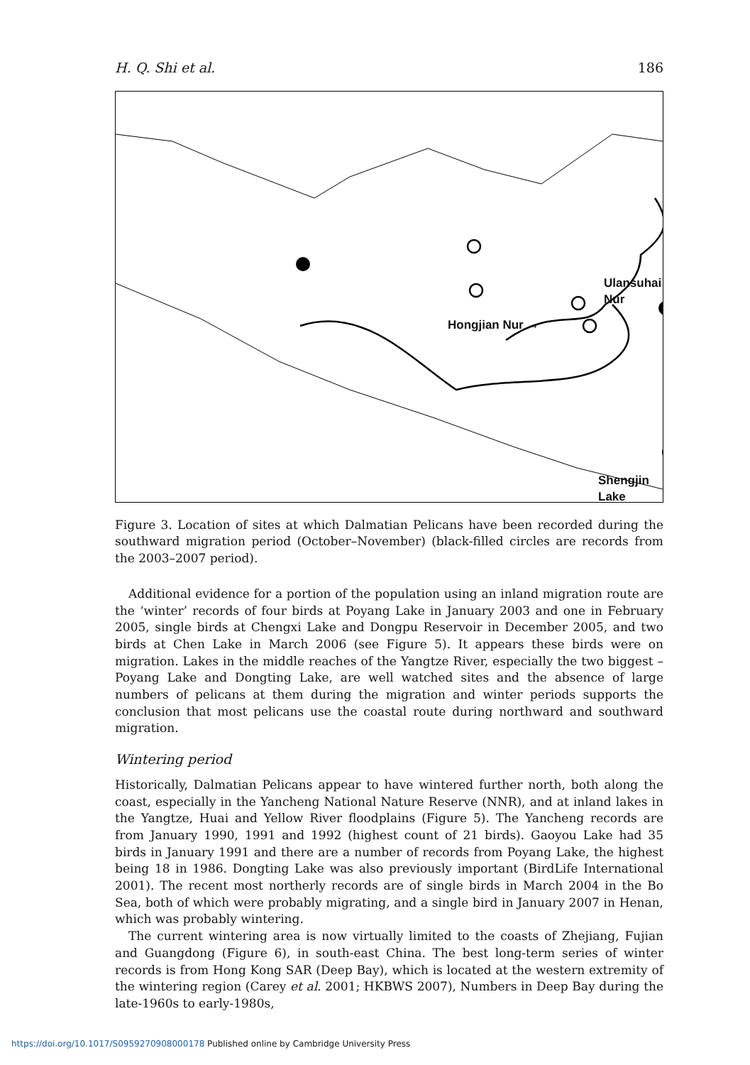H. Q. Shi et al. 186
Ulansuhai Nur
Hongjian Nur →
Shengjin Lake
Figure 3. Location of sites at which Dalmatian Pelicans have been recorded during the southward migration period (October–November) (black-filled circles are records from the 2003–2007 period).
Additional evidence for a portion of the population using an inland migration route are the ‘winter’ records of four birds at Poyang Lake in January 2003 and one in February 2005, single birds at Chengxi Lake and Dongpu Reservoir in December 2005, and two birds at Chen Lake in March 2006 (see Figure 5). It appears these birds were on migration. Lakes in the middle reaches of the Yangtze River, especially the two biggest – Poyang Lake and Dongting Lake, are well watched sites and the absence of large numbers of pelicans at them during the migration and winter periods supports the conclusion that most pelicans use the coastal route during northward and southward migration.
Wintering period
Historically, Dalmatian Pelicans appear to have wintered further north, both along the coast, especially in the Yancheng National Nature Reserve (NNR), and at inland lakes in the Yangtze, Huai and Yellow River floodplains (Figure 5). The Yancheng records are from January 1990, 1991 and 1992 (highest count of 21 birds). Gaoyou Lake had 35 birds in January 1991 and there are a number of records from Poyang Lake, the highest being 18 in 1986. Dongting Lake was also previously important (BirdLife International 2001). The recent most northerly records are of single birds in March 2004 in the Bo Sea, both of which were probably migrating, and a single bird in January 2007 in Henan, which was probably wintering.
The current wintering area is now virtually limited to the coasts of Zhejiang, Fujian and Guangdong (Figure 6), in south-east China. The best long-term series of winter records is from Hong Kong SAR (Deep Bay), which is located at the western extremity of the wintering region (Carey et al. 2001; HKBWS 2007), Numbers in Deep Bay during the late-1960s to early-1980s,
https://doi.org/10.1017/S0959270908000178 Published online by Cambridge University Press